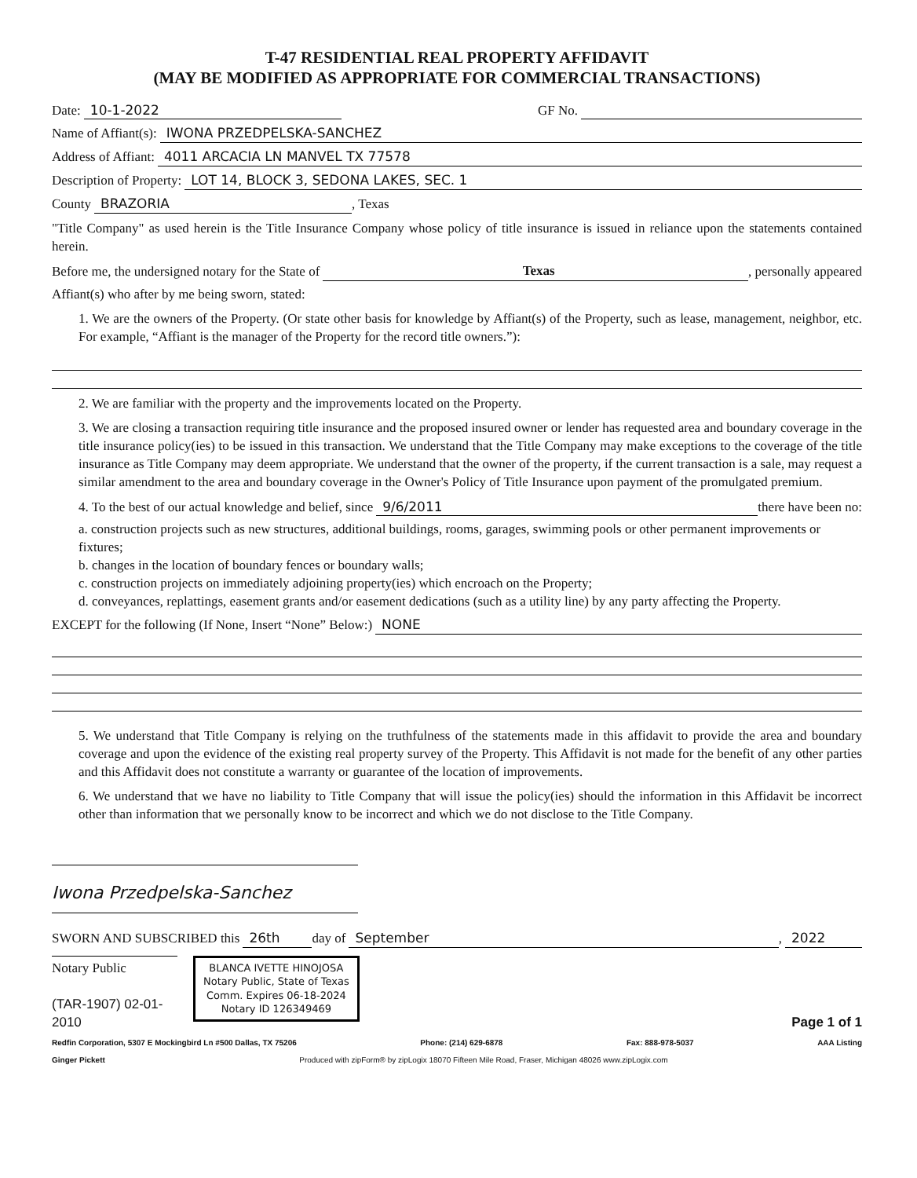T-47 RESIDENTIAL REAL PROPERTY AFFIDAVIT
(MAY BE MODIFIED AS APPROPRIATE FOR COMMERCIAL TRANSACTIONS)
Date: 10-1-2022 GF No.
Name of Affiant(s): IWONA PRZEDPELSKA-SANCHEZ
Address of Affiant: 4011 ARCACIA LN MANVEL TX 77578
Description of Property: LOT 14, BLOCK 3, SEDONA LAKES, SEC. 1
County BRAZORIA, Texas
"Title Company" as used herein is the Title Insurance Company whose policy of title insurance is issued in reliance upon the statements contained herein.
Before me, the undersigned notary for the State of Texas, personally appeared
Affiant(s) who after by me being sworn, stated:
1. We are the owners of the Property. (Or state other basis for knowledge by Affiant(s) of the Property, such as lease, management, neighbor, etc. For example, “Affiant is the manager of the Property for the record title owners.”):
2. We are familiar with the property and the improvements located on the Property.
3. We are closing a transaction requiring title insurance and the proposed insured owner or lender has requested area and boundary coverage in the title insurance policy(ies) to be issued in this transaction. We understand that the Title Company may make exceptions to the coverage of the title insurance as Title Company may deem appropriate. We understand that the owner of the property, if the current transaction is a sale, may request a similar amendment to the area and boundary coverage in the Owner's Policy of Title Insurance upon payment of the promulgated premium.
4. To the best of our actual knowledge and belief, since 9/6/2011 there have been no:
a. construction projects such as new structures, additional buildings, rooms, garages, swimming pools or other permanent improvements or fixtures;
b. changes in the location of boundary fences or boundary walls;
c. construction projects on immediately adjoining property(ies) which encroach on the Property;
d. conveyances, replattings, easement grants and/or easement dedications (such as a utility line) by any party affecting the Property.
EXCEPT for the following (If None, Insert “None” Below:) NONE
5. We understand that Title Company is relying on the truthfulness of the statements made in this affidavit to provide the area and boundary coverage and upon the evidence of the existing real property survey of the Property. This Affidavit is not made for the benefit of any other parties and this Affidavit does not constitute a warranty or guarantee of the location of improvements.
6. We understand that we have no liability to Title Company that will issue the policy(ies) should the information in this Affidavit be incorrect other than information that we personally know to be incorrect and which we do not disclose to the Title Company.
Iwona Przedpelska-Sanchez
SWORN AND SUBSCRIBED this 26th day of September, 2022
Notary Public
(TAR-1907) 02-01-2010
BLANCA IVETTE HINOJOSA
Notary Public, State of Texas
Comm. Expires 06-18-2024
Notary ID 126349469
Page 1 of 1
Redfin Corporation, 5307 E Mockingbird Ln #500 Dallas, TX 75206 Phone: (214) 629-6878 Fax: 888-978-5037 AAA Listing
Ginger Pickett Produced with zipForm® by zipLogix 18070 Fifteen Mile Road, Fraser, Michigan 48026 www.zipLogix.com